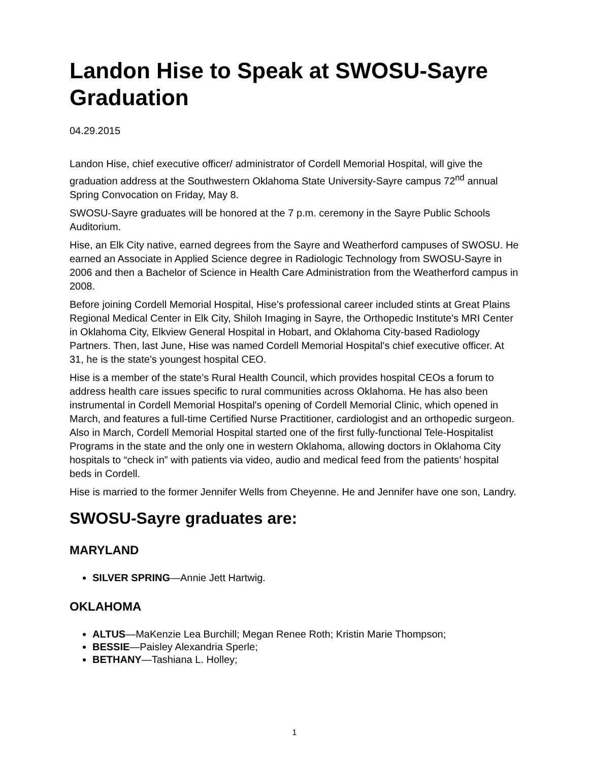Landon Hise to Speak at SWOSU-Sayre Graduation
04.29.2015
Landon Hise, chief executive officer/ administrator of Cordell Memorial Hospital, will give the graduation address at the Southwestern Oklahoma State University-Sayre campus 72<sup>nd</sup> annual Spring Convocation on Friday, May 8.
SWOSU-Sayre graduates will be honored at the 7 p.m. ceremony in the Sayre Public Schools Auditorium.
Hise, an Elk City native, earned degrees from the Sayre and Weatherford campuses of SWOSU. He earned an Associate in Applied Science degree in Radiologic Technology from SWOSU-Sayre in 2006 and then a Bachelor of Science in Health Care Administration from the Weatherford campus in 2008.
Before joining Cordell Memorial Hospital, Hise's professional career included stints at Great Plains Regional Medical Center in Elk City, Shiloh Imaging in Sayre, the Orthopedic Institute's MRI Center in Oklahoma City, Elkview General Hospital in Hobart, and Oklahoma City-based Radiology Partners. Then, last June, Hise was named Cordell Memorial Hospital's chief executive officer. At 31, he is the state's youngest hospital CEO.
Hise is a member of the state’s Rural Health Council, which provides hospital CEOs a forum to address health care issues specific to rural communities across Oklahoma. He has also been instrumental in Cordell Memorial Hospital's opening of Cordell Memorial Clinic, which opened in March, and features a full-time Certified Nurse Practitioner, cardiologist and an orthopedic surgeon. Also in March, Cordell Memorial Hospital started one of the first fully-functional Tele-Hospitalist Programs in the state and the only one in western Oklahoma, allowing doctors in Oklahoma City hospitals to “check in” with patients via video, audio and medical feed from the patients’ hospital beds in Cordell.
Hise is married to the former Jennifer Wells from Cheyenne. He and Jennifer have one son, Landry.
SWOSU-Sayre graduates are:
MARYLAND
SILVER SPRING—Annie Jett Hartwig.
OKLAHOMA
ALTUS—MaKenzie Lea Burchill; Megan Renee Roth; Kristin Marie Thompson;
BESSIE—Paisley Alexandria Sperle;
BETHANY—Tashiana L. Holley;
1